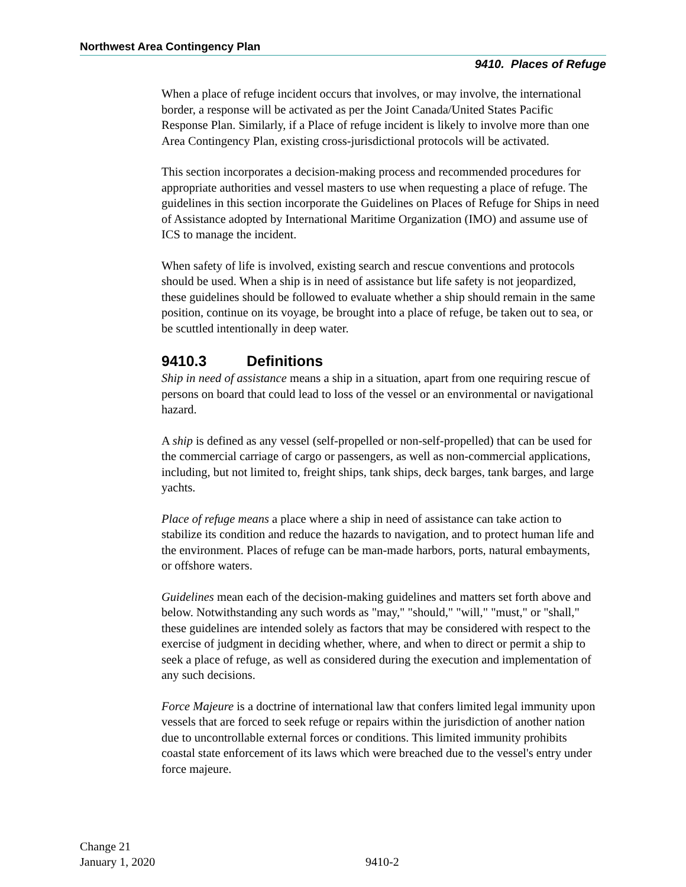Northwest Area Contingency Plan
9410. Places of Refuge
When a place of refuge incident occurs that involves, or may involve, the international border, a response will be activated as per the Joint Canada/United States Pacific Response Plan. Similarly, if a Place of refuge incident is likely to involve more than one Area Contingency Plan, existing cross-jurisdictional protocols will be activated.
This section incorporates a decision-making process and recommended procedures for appropriate authorities and vessel masters to use when requesting a place of refuge. The guidelines in this section incorporate the Guidelines on Places of Refuge for Ships in need of Assistance adopted by International Maritime Organization (IMO) and assume use of ICS to manage the incident.
When safety of life is involved, existing search and rescue conventions and protocols should be used. When a ship is in need of assistance but life safety is not jeopardized, these guidelines should be followed to evaluate whether a ship should remain in the same position, continue on its voyage, be brought into a place of refuge, be taken out to sea, or be scuttled intentionally in deep water.
9410.3 Definitions
Ship in need of assistance means a ship in a situation, apart from one requiring rescue of persons on board that could lead to loss of the vessel or an environmental or navigational hazard.
A ship is defined as any vessel (self-propelled or non-self-propelled) that can be used for the commercial carriage of cargo or passengers, as well as non-commercial applications, including, but not limited to, freight ships, tank ships, deck barges, tank barges, and large yachts.
Place of refuge means a place where a ship in need of assistance can take action to stabilize its condition and reduce the hazards to navigation, and to protect human life and the environment. Places of refuge can be man-made harbors, ports, natural embayments, or offshore waters.
Guidelines mean each of the decision-making guidelines and matters set forth above and below. Notwithstanding any such words as "may," "should," "will," "must," or "shall," these guidelines are intended solely as factors that may be considered with respect to the exercise of judgment in deciding whether, where, and when to direct or permit a ship to seek a place of refuge, as well as considered during the execution and implementation of any such decisions.
Force Majeure is a doctrine of international law that confers limited legal immunity upon vessels that are forced to seek refuge or repairs within the jurisdiction of another nation due to uncontrollable external forces or conditions. This limited immunity prohibits coastal state enforcement of its laws which were breached due to the vessel's entry under force majeure.
Change 21
January 1, 2020
9410-2